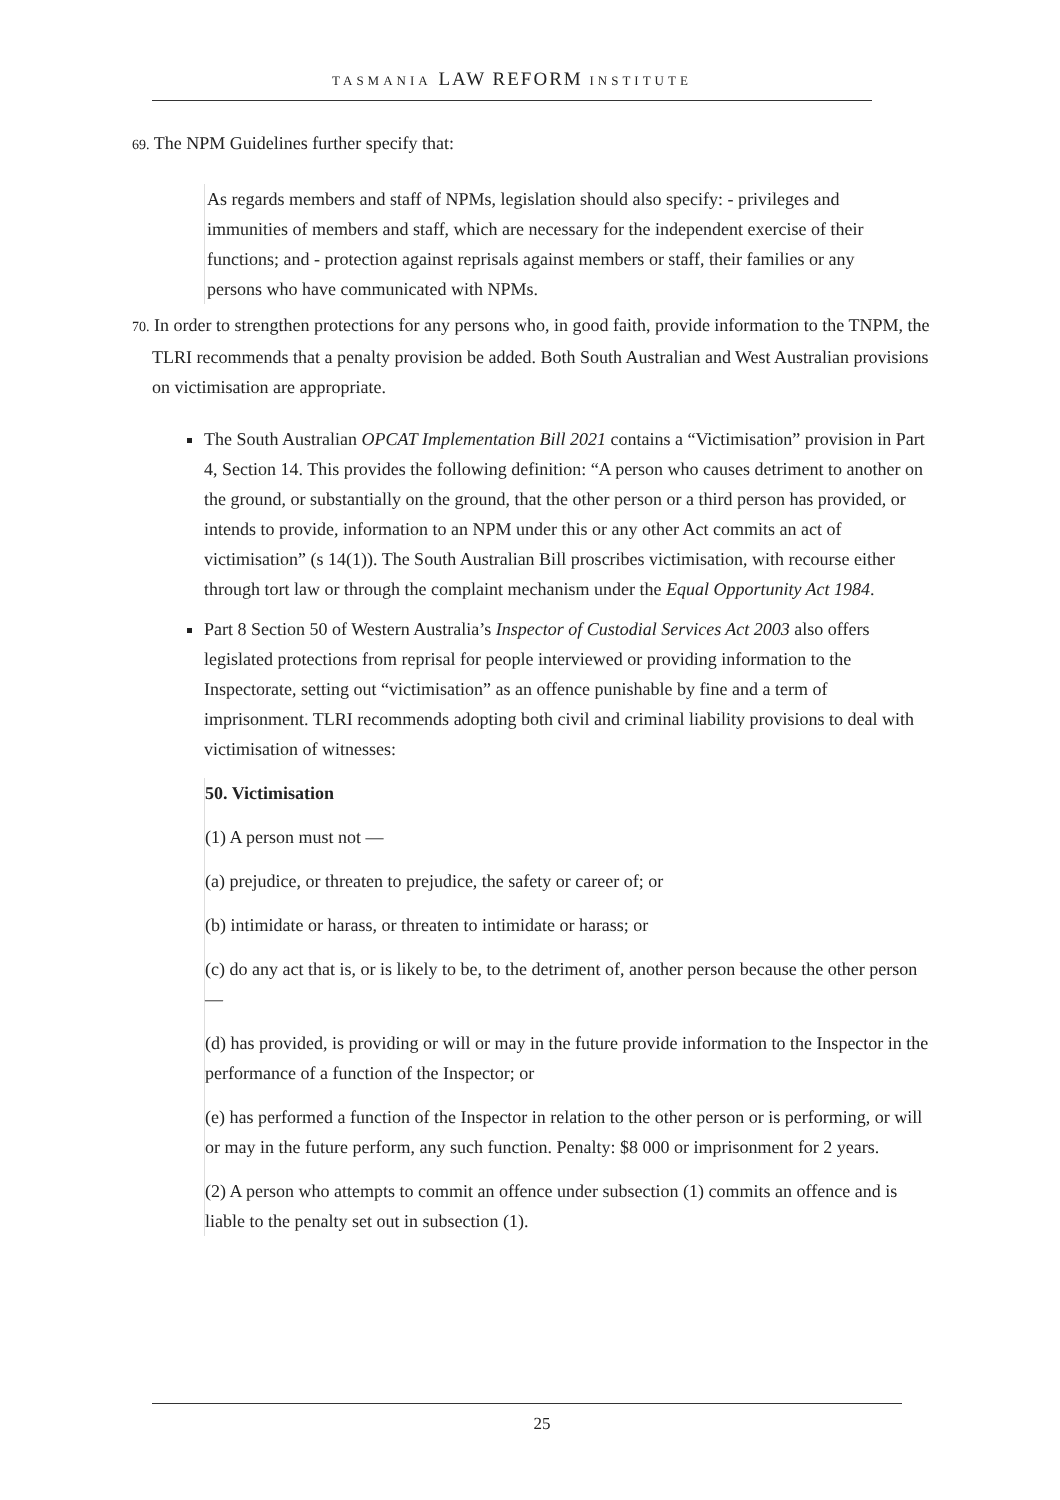TASMANIA LAW REFORM INSTITUTE
69. The NPM Guidelines further specify that:
As regards members and staff of NPMs, legislation should also specify: - privileges and immunities of members and staff, which are necessary for the independent exercise of their functions; and - protection against reprisals against members or staff, their families or any persons who have communicated with NPMs.
70. In order to strengthen protections for any persons who, in good faith, provide information to the TNPM, the TLRI recommends that a penalty provision be added. Both South Australian and West Australian provisions on victimisation are appropriate.
The South Australian OPCAT Implementation Bill 2021 contains a “Victimisation” provision in Part 4, Section 14. This provides the following definition: “A person who causes detriment to another on the ground, or substantially on the ground, that the other person or a third person has provided, or intends to provide, information to an NPM under this or any other Act commits an act of victimisation” (s 14(1)). The South Australian Bill proscribes victimisation, with recourse either through tort law or through the complaint mechanism under the Equal Opportunity Act 1984.
Part 8 Section 50 of Western Australia’s Inspector of Custodial Services Act 2003 also offers legislated protections from reprisal for people interviewed or providing information to the Inspectorate, setting out “victimisation” as an offence punishable by fine and a term of imprisonment. TLRI recommends adopting both civil and criminal liability provisions to deal with victimisation of witnesses:
50. Victimisation
(1) A person must not —
(a) prejudice, or threaten to prejudice, the safety or career of; or
(b) intimidate or harass, or threaten to intimidate or harass; or
(c) do any act that is, or is likely to be, to the detriment of, another person because the other person —
(d) has provided, is providing or will or may in the future provide information to the Inspector in the performance of a function of the Inspector; or
(e) has performed a function of the Inspector in relation to the other person or is performing, or will or may in the future perform, any such function. Penalty: $8 000 or imprisonment for 2 years.
(2) A person who attempts to commit an offence under subsection (1) commits an offence and is liable to the penalty set out in subsection (1).
25